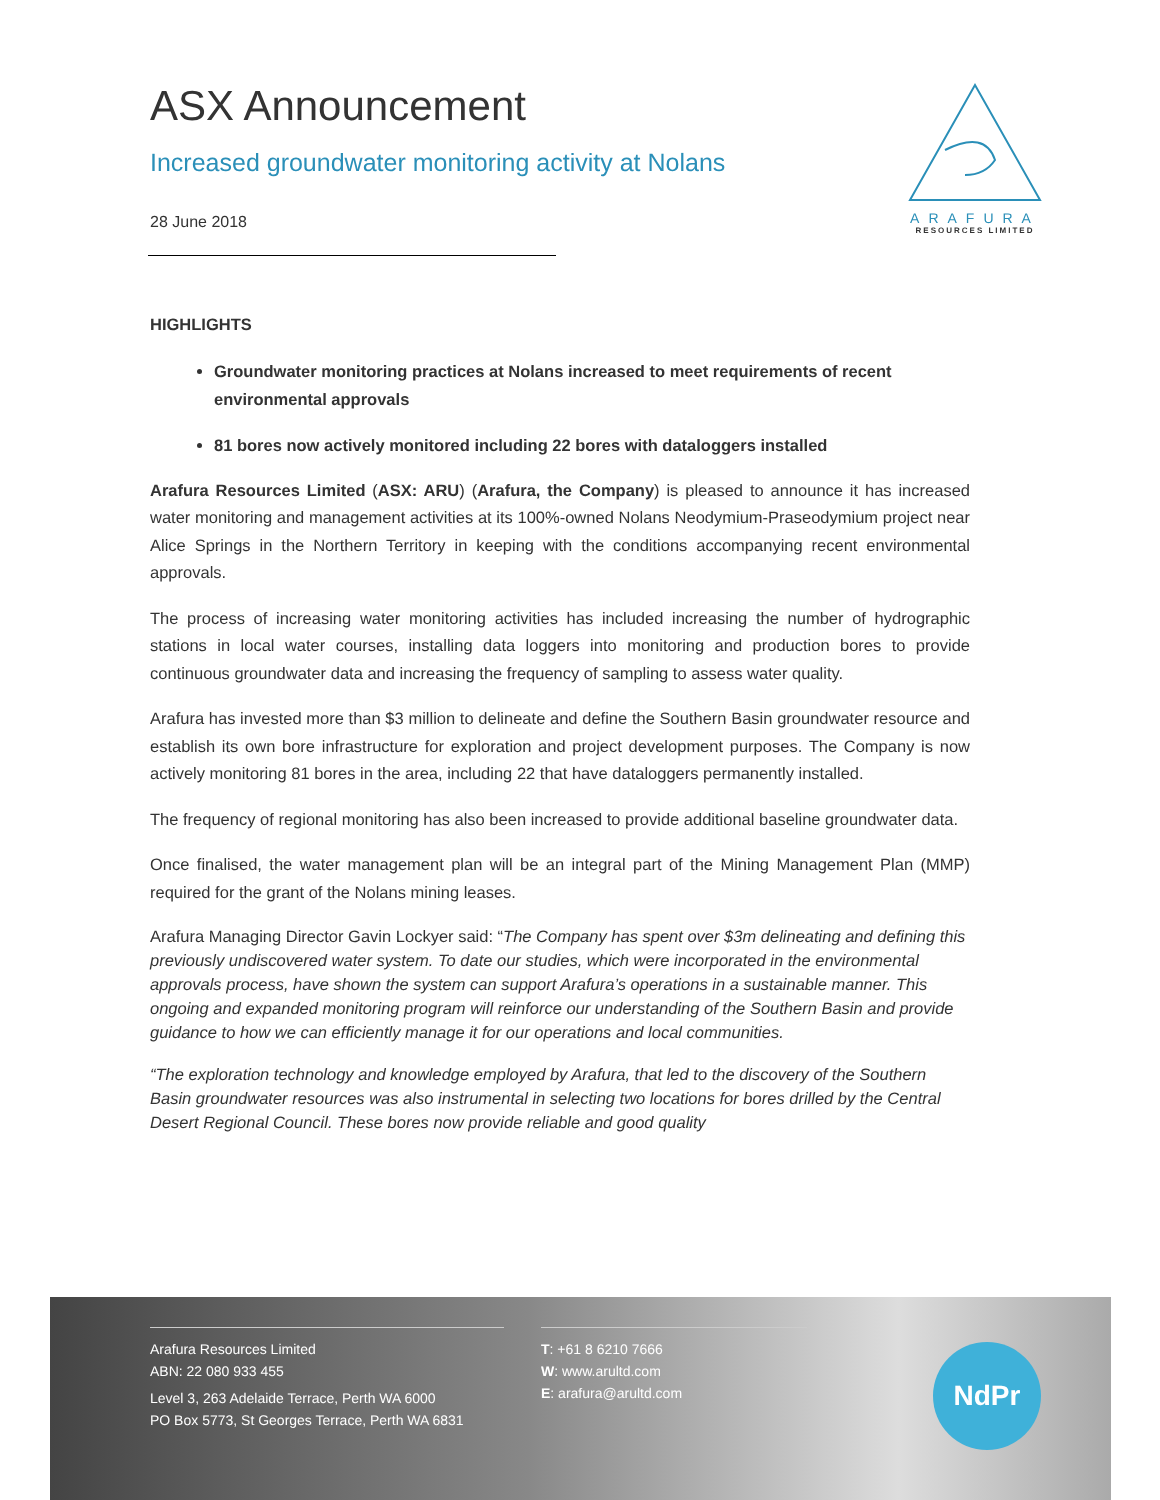ARAFURA
RESOURCES LIMITED
ASX Announcement
Increased groundwater monitoring activity at Nolans
28 June 2018
HIGHLIGHTS
Groundwater monitoring practices at Nolans increased to meet requirements of recent environmental approvals
81 bores now actively monitored including 22 bores with dataloggers installed
Arafura Resources Limited (ASX: ARU) (Arafura, the Company) is pleased to announce it has increased water monitoring and management activities at its 100%-owned Nolans Neodymium-Praseodymium project near Alice Springs in the Northern Territory in keeping with the conditions accompanying recent environmental approvals.
The process of increasing water monitoring activities has included increasing the number of hydrographic stations in local water courses, installing data loggers into monitoring and production bores to provide continuous groundwater data and increasing the frequency of sampling to assess water quality.
Arafura has invested more than $3 million to delineate and define the Southern Basin groundwater resource and establish its own bore infrastructure for exploration and project development purposes. The Company is now actively monitoring 81 bores in the area, including 22 that have dataloggers permanently installed.
The frequency of regional monitoring has also been increased to provide additional baseline groundwater data.
Once finalised, the water management plan will be an integral part of the Mining Management Plan (MMP) required for the grant of the Nolans mining leases.
Arafura Managing Director Gavin Lockyer said: “The Company has spent over $3m delineating and defining this previously undiscovered water system. To date our studies, which were incorporated in the environmental approvals process, have shown the system can support Arafura’s operations in a sustainable manner. This ongoing and expanded monitoring program will reinforce our understanding of the Southern Basin and provide guidance to how we can efficiently manage it for our operations and local communities.
“The exploration technology and knowledge employed by Arafura, that led to the discovery of the Southern Basin groundwater resources was also instrumental in selecting two locations for bores drilled by the Central Desert Regional Council. These bores now provide reliable and good quality
Arafura Resources Limited
ABN: 22 080 933 455
Level 3, 263 Adelaide Terrace, Perth WA 6000
PO Box 5773, St Georges Terrace, Perth WA 6831
T: +61 8 6210 7666
W: www.arultd.com
E: arafura@arultd.com
NdPr